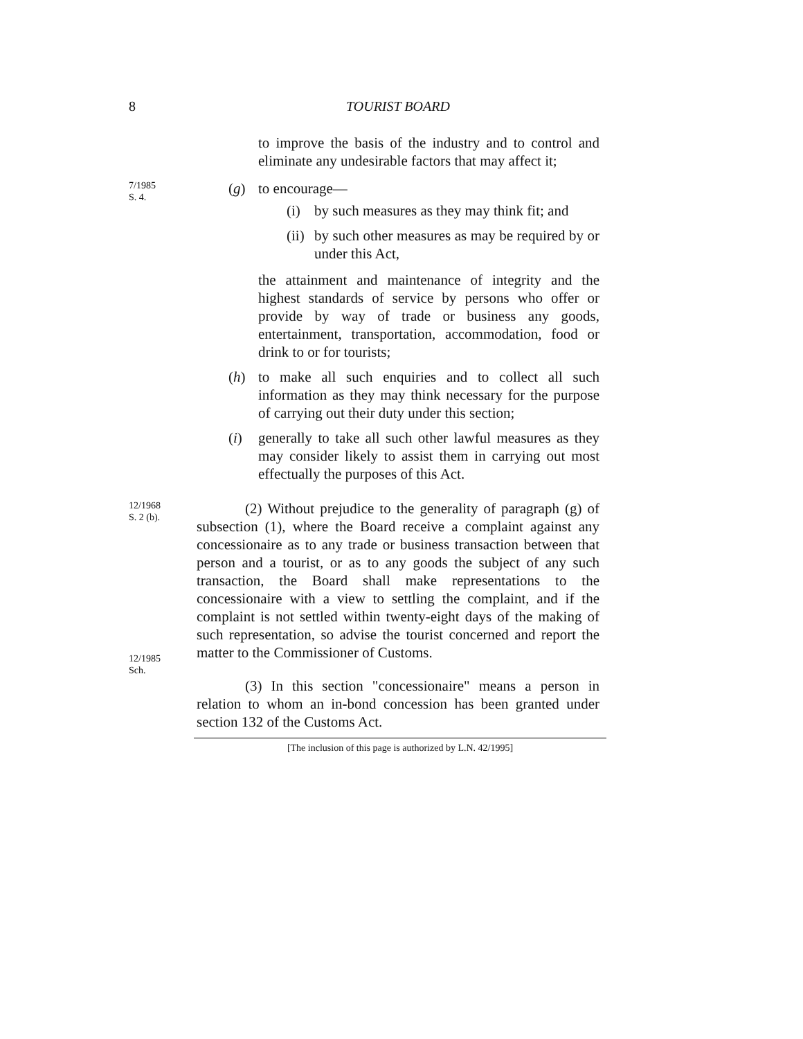8 TOURIST BOARD
to improve the basis of the industry and to control and eliminate any undesirable factors that may affect it;
7/1985
S. 4.
(g) to encourage—
(i) by such measures as they may think fit; and
(ii) by such other measures as may be required by or under this Act,
the attainment and maintenance of integrity and the highest standards of service by persons who offer or provide by way of trade or business any goods, entertainment, transportation, accommodation, food or drink to or for tourists;
(h) to make all such enquiries and to collect all such information as they may think necessary for the purpose of carrying out their duty under this section;
(i) generally to take all such other lawful measures as they may consider likely to assist them in carrying out most effectually the purposes of this Act.
12/1968
S. 2 (b).
12/1985
Sch.
(2) Without prejudice to the generality of paragraph (g) of subsection (1), where the Board receive a complaint against any concessionaire as to any trade or business transaction between that person and a tourist, or as to any goods the subject of any such transaction, the Board shall make representations to the concessionaire with a view to settling the complaint, and if the complaint is not settled within twenty-eight days of the making of such representation, so advise the tourist concerned and report the matter to the Commissioner of Customs.
(3) In this section "concessionaire" means a person in relation to whom an in-bond concession has been granted under section 132 of the Customs Act.
[The inclusion of this page is authorized by L.N. 42/1995]